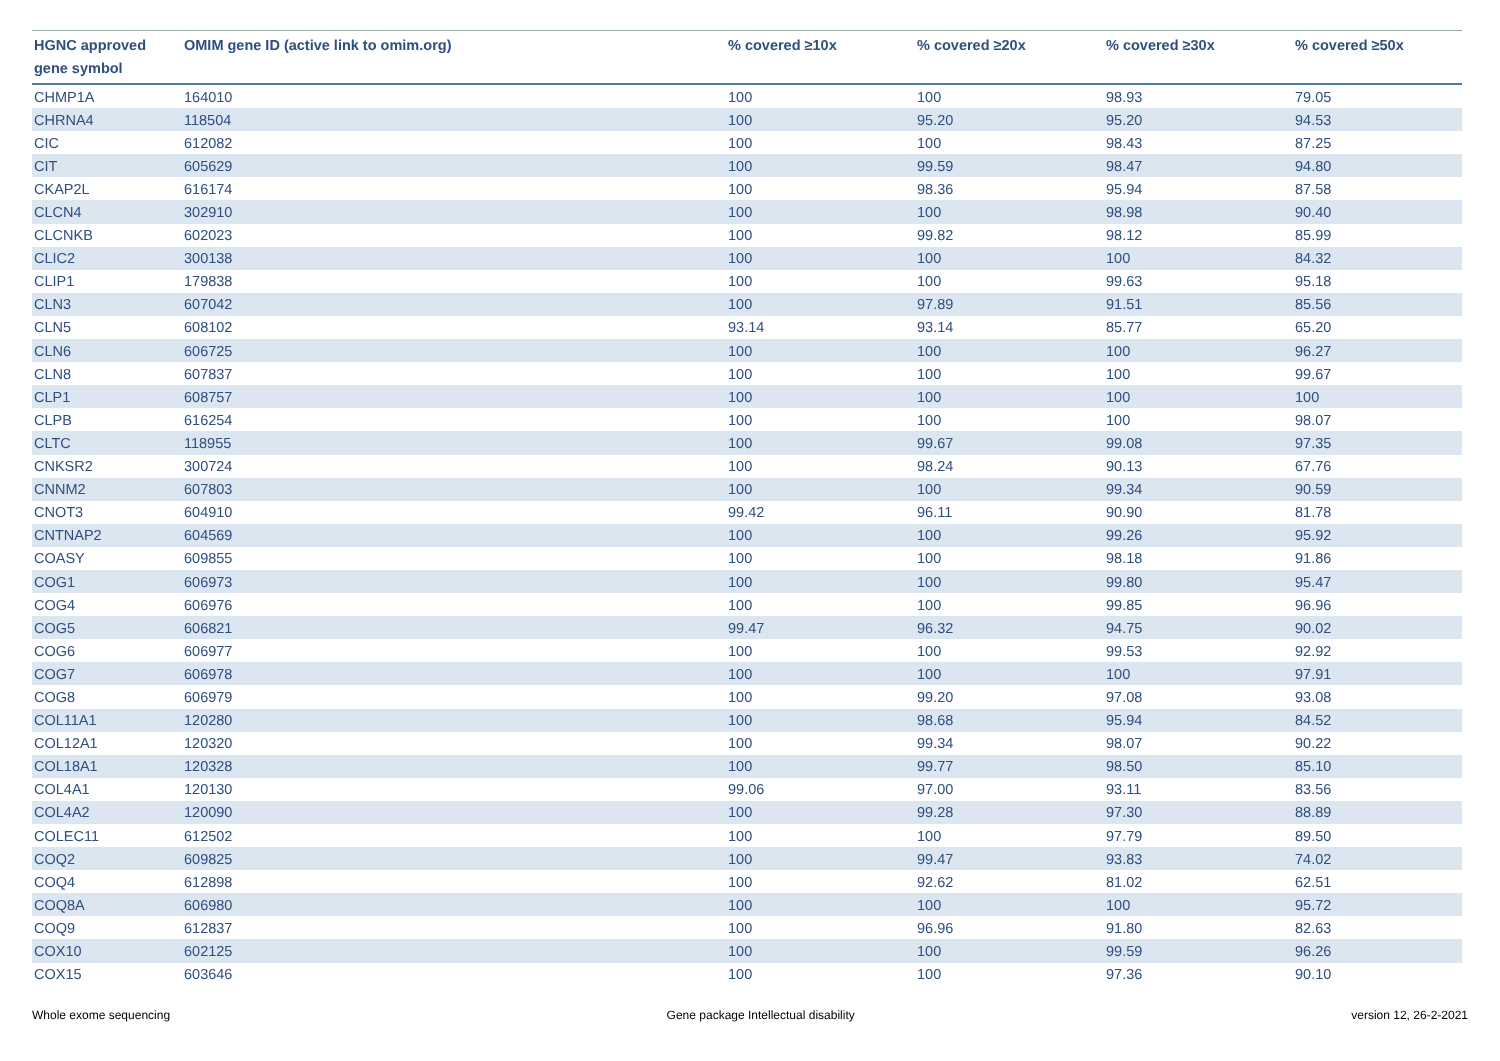| HGNC approved gene symbol | OMIM gene ID (active link to omim.org) | % covered ≥10x | % covered ≥20x | % covered ≥30x | % covered ≥50x |
| --- | --- | --- | --- | --- | --- |
| CHMP1A | 164010 | 100 | 100 | 98.93 | 79.05 |
| CHRNA4 | 118504 | 100 | 95.20 | 95.20 | 94.53 |
| CIC | 612082 | 100 | 100 | 98.43 | 87.25 |
| CIT | 605629 | 100 | 99.59 | 98.47 | 94.80 |
| CKAP2L | 616174 | 100 | 98.36 | 95.94 | 87.58 |
| CLCN4 | 302910 | 100 | 100 | 98.98 | 90.40 |
| CLCNKB | 602023 | 100 | 99.82 | 98.12 | 85.99 |
| CLIC2 | 300138 | 100 | 100 | 100 | 84.32 |
| CLIP1 | 179838 | 100 | 100 | 99.63 | 95.18 |
| CLN3 | 607042 | 100 | 97.89 | 91.51 | 85.56 |
| CLN5 | 608102 | 93.14 | 93.14 | 85.77 | 65.20 |
| CLN6 | 606725 | 100 | 100 | 100 | 96.27 |
| CLN8 | 607837 | 100 | 100 | 100 | 99.67 |
| CLP1 | 608757 | 100 | 100 | 100 | 100 |
| CLPB | 616254 | 100 | 100 | 100 | 98.07 |
| CLTC | 118955 | 100 | 99.67 | 99.08 | 97.35 |
| CNKSR2 | 300724 | 100 | 98.24 | 90.13 | 67.76 |
| CNNM2 | 607803 | 100 | 100 | 99.34 | 90.59 |
| CNOT3 | 604910 | 99.42 | 96.11 | 90.90 | 81.78 |
| CNTNAP2 | 604569 | 100 | 100 | 99.26 | 95.92 |
| COASY | 609855 | 100 | 100 | 98.18 | 91.86 |
| COG1 | 606973 | 100 | 100 | 99.80 | 95.47 |
| COG4 | 606976 | 100 | 100 | 99.85 | 96.96 |
| COG5 | 606821 | 99.47 | 96.32 | 94.75 | 90.02 |
| COG6 | 606977 | 100 | 100 | 99.53 | 92.92 |
| COG7 | 606978 | 100 | 100 | 100 | 97.91 |
| COG8 | 606979 | 100 | 99.20 | 97.08 | 93.08 |
| COL11A1 | 120280 | 100 | 98.68 | 95.94 | 84.52 |
| COL12A1 | 120320 | 100 | 99.34 | 98.07 | 90.22 |
| COL18A1 | 120328 | 100 | 99.77 | 98.50 | 85.10 |
| COL4A1 | 120130 | 99.06 | 97.00 | 93.11 | 83.56 |
| COL4A2 | 120090 | 100 | 99.28 | 97.30 | 88.89 |
| COLEC11 | 612502 | 100 | 100 | 97.79 | 89.50 |
| COQ2 | 609825 | 100 | 99.47 | 93.83 | 74.02 |
| COQ4 | 612898 | 100 | 92.62 | 81.02 | 62.51 |
| COQ8A | 606980 | 100 | 100 | 100 | 95.72 |
| COQ9 | 612837 | 100 | 96.96 | 91.80 | 82.63 |
| COX10 | 602125 | 100 | 100 | 99.59 | 96.26 |
| COX15 | 603646 | 100 | 100 | 97.36 | 90.10 |
Whole exome sequencing Gene package Intellectual disability version 12, 26-2-2021